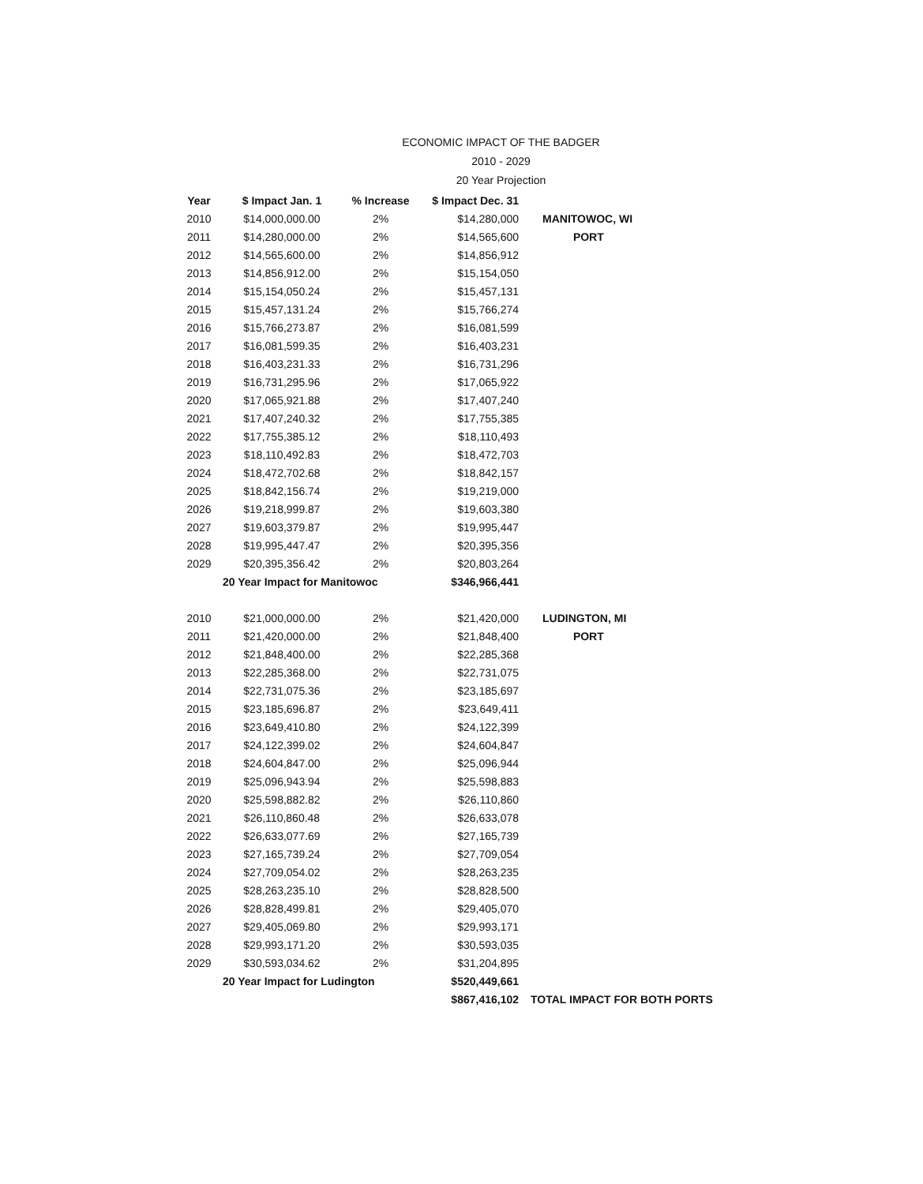ECONOMIC IMPACT OF THE BADGER
2010 - 2029
20 Year Projection
| Year | $ Impact Jan. 1 | % Increase | $ Impact Dec. 31 | |
| --- | --- | --- | --- | --- |
| 2010 | $14,000,000.00 | 2% | $14,280,000 | MANITOWOC, WI |
| 2011 | $14,280,000.00 | 2% | $14,565,600 | PORT |
| 2012 | $14,565,600.00 | 2% | $14,856,912 | |
| 2013 | $14,856,912.00 | 2% | $15,154,050 | |
| 2014 | $15,154,050.24 | 2% | $15,457,131 | |
| 2015 | $15,457,131.24 | 2% | $15,766,274 | |
| 2016 | $15,766,273.87 | 2% | $16,081,599 | |
| 2017 | $16,081,599.35 | 2% | $16,403,231 | |
| 2018 | $16,403,231.33 | 2% | $16,731,296 | |
| 2019 | $16,731,295.96 | 2% | $17,065,922 | |
| 2020 | $17,065,921.88 | 2% | $17,407,240 | |
| 2021 | $17,407,240.32 | 2% | $17,755,385 | |
| 2022 | $17,755,385.12 | 2% | $18,110,493 | |
| 2023 | $18,110,492.83 | 2% | $18,472,703 | |
| 2024 | $18,472,702.68 | 2% | $18,842,157 | |
| 2025 | $18,842,156.74 | 2% | $19,219,000 | |
| 2026 | $19,218,999.87 | 2% | $19,603,380 | |
| 2027 | $19,603,379.87 | 2% | $19,995,447 | |
| 2028 | $19,995,447.47 | 2% | $20,395,356 | |
| 2029 | $20,395,356.42 | 2% | $20,803,264 | |
| | 20 Year Impact for Manitowoc | | $346,966,441 | |
| 2010 | $21,000,000.00 | 2% | $21,420,000 | LUDINGTON, MI |
| 2011 | $21,420,000.00 | 2% | $21,848,400 | PORT |
| 2012 | $21,848,400.00 | 2% | $22,285,368 | |
| 2013 | $22,285,368.00 | 2% | $22,731,075 | |
| 2014 | $22,731,075.36 | 2% | $23,185,697 | |
| 2015 | $23,185,696.87 | 2% | $23,649,411 | |
| 2016 | $23,649,410.80 | 2% | $24,122,399 | |
| 2017 | $24,122,399.02 | 2% | $24,604,847 | |
| 2018 | $24,604,847.00 | 2% | $25,096,944 | |
| 2019 | $25,096,943.94 | 2% | $25,598,883 | |
| 2020 | $25,598,882.82 | 2% | $26,110,860 | |
| 2021 | $26,110,860.48 | 2% | $26,633,078 | |
| 2022 | $26,633,077.69 | 2% | $27,165,739 | |
| 2023 | $27,165,739.24 | 2% | $27,709,054 | |
| 2024 | $27,709,054.02 | 2% | $28,263,235 | |
| 2025 | $28,263,235.10 | 2% | $28,828,500 | |
| 2026 | $28,828,499.81 | 2% | $29,405,070 | |
| 2027 | $29,405,069.80 | 2% | $29,993,171 | |
| 2028 | $29,993,171.20 | 2% | $30,593,035 | |
| 2029 | $30,593,034.62 | 2% | $31,204,895 | |
| | 20 Year Impact for Ludington | | $520,449,661 | |
| | | | $867,416,102 | TOTAL IMPACT FOR BOTH PORTS |